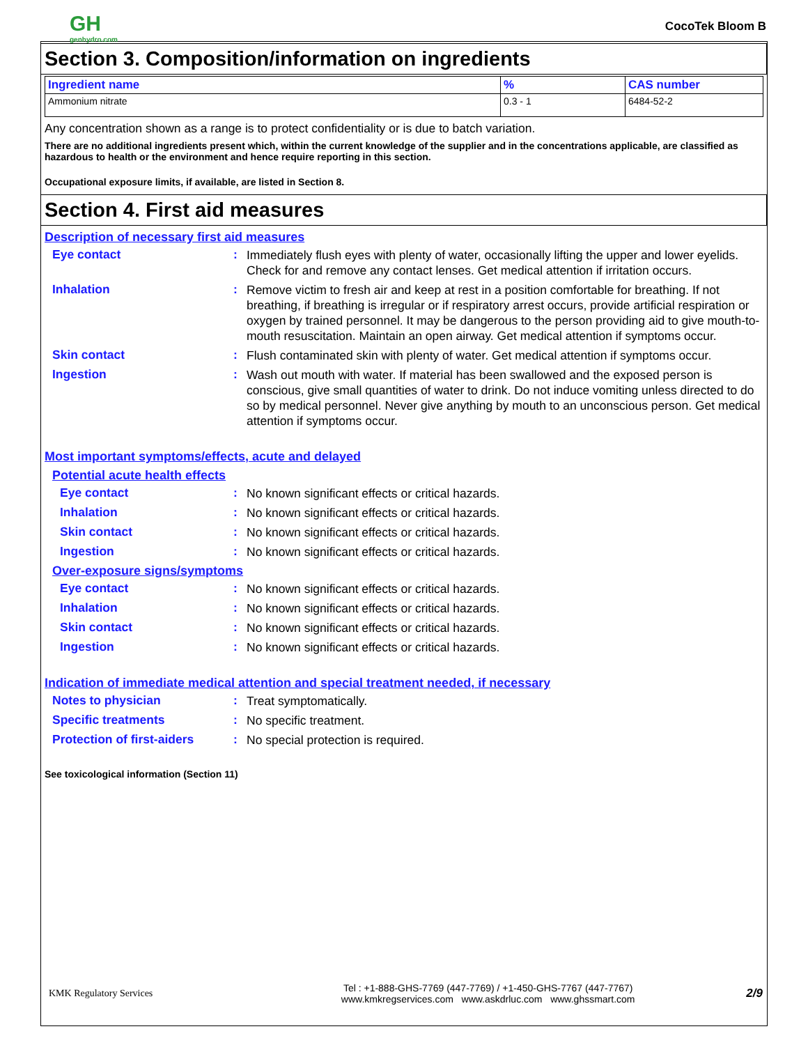GH
genhydro.com
CocoTek Bloom B
Section 3. Composition/information on ingredients
| Ingredient name | % | CAS number |
| --- | --- | --- |
| Ammonium nitrate | 0.3 - 1 | 6484-52-2 |
Any concentration shown as a range is to protect confidentiality or is due to batch variation.
There are no additional ingredients present which, within the current knowledge of the supplier and in the concentrations applicable, are classified as hazardous to health or the environment and hence require reporting in this section.
Occupational exposure limits, if available, are listed in Section 8.
Section 4. First aid measures
Description of necessary first aid measures
Eye contact :
Immediately flush eyes with plenty of water, occasionally lifting the upper and lower eyelids. Check for and remove any contact lenses. Get medical attention if irritation occurs.
Inhalation :
Remove victim to fresh air and keep at rest in a position comfortable for breathing. If not breathing, if breathing is irregular or if respiratory arrest occurs, provide artificial respiration or oxygen by trained personnel. It may be dangerous to the person providing aid to give mouth-to-mouth resuscitation. Maintain an open airway. Get medical attention if symptoms occur.
Skin contact :
Flush contaminated skin with plenty of water. Get medical attention if symptoms occur.
Ingestion :
Wash out mouth with water. If material has been swallowed and the exposed person is conscious, give small quantities of water to drink. Do not induce vomiting unless directed to do so by medical personnel. Never give anything by mouth to an unconscious person. Get medical attention if symptoms occur.
Most important symptoms/effects, acute and delayed
Potential acute health effects
Eye contact :
No known significant effects or critical hazards.
Inhalation :
No known significant effects or critical hazards.
Skin contact :
No known significant effects or critical hazards.
Ingestion :
No known significant effects or critical hazards.
Over-exposure signs/symptoms
Eye contact :
No known significant effects or critical hazards.
Inhalation :
No known significant effects or critical hazards.
Skin contact :
No known significant effects or critical hazards.
Ingestion :
No known significant effects or critical hazards.
Indication of immediate medical attention and special treatment needed, if necessary
Notes to physician :
Treat symptomatically.
Specific treatments :
No specific treatment.
Protection of first-aiders
:
No special protection is required.
See toxicological information (Section 11)
KMK Regulatory Services
Tel : +1-888-GHS-7769 (447-7769) / +1-450-GHS-7767 (447-7767)
www.kmkregservices.com www.askdrluc.com www.ghssmart.com
2/9